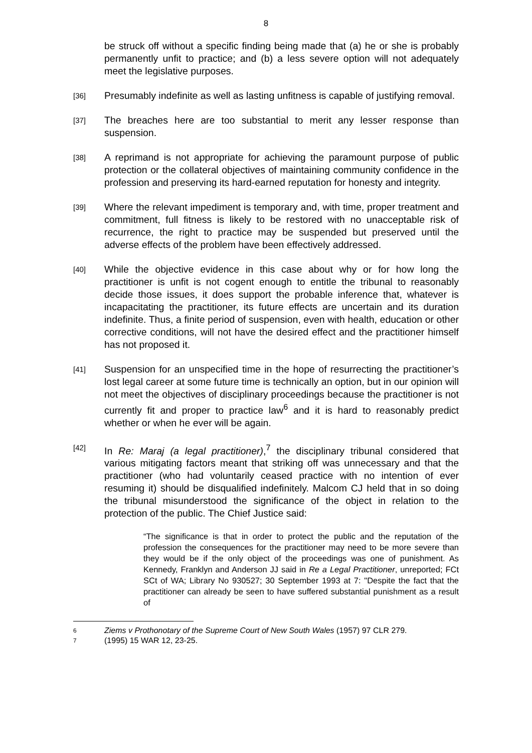8
be struck off without a specific finding being made that (a) he or she is probably permanently unfit to practice; and (b) a less severe option will not adequately meet the legislative purposes.
[36]
Presumably indefinite as well as lasting unfitness is capable of justifying removal.
[37]
The breaches here are too substantial to merit any lesser response than suspension.
[38]
A reprimand is not appropriate for achieving the paramount purpose of public protection or the collateral objectives of maintaining community confidence in the profession and preserving its hard-earned reputation for honesty and integrity.
[39]
Where the relevant impediment is temporary and, with time, proper treatment and commitment, full fitness is likely to be restored with no unacceptable risk of recurrence, the right to practice may be suspended but preserved until the adverse effects of the problem have been effectively addressed.
[40]
While the objective evidence in this case about why or for how long the practitioner is unfit is not cogent enough to entitle the tribunal to reasonably decide those issues, it does support the probable inference that, whatever is incapacitating the practitioner, its future effects are uncertain and its duration indefinite. Thus, a finite period of suspension, even with health, education or other corrective conditions, will not have the desired effect and the practitioner himself has not proposed it.
[41]
Suspension for an unspecified time in the hope of resurrecting the practitioner’s lost legal career at some future time is technically an option, but in our opinion will not meet the objectives of disciplinary proceedings because the practitioner is not currently fit and proper to practice law<sup>6</sup> and it is hard to reasonably predict whether or when he ever will be again.
[42]
In Re: Maraj (a legal practitioner),<sup>7</sup> the disciplinary tribunal considered that various mitigating factors meant that striking off was unnecessary and that the practitioner (who had voluntarily ceased practice with no intention of ever resuming it) should be disqualified indefinitely. Malcom CJ held that in so doing the tribunal misunderstood the significance of the object in relation to the protection of the public. The Chief Justice said:
“The significance is that in order to protect the public and the reputation of the profession the consequences for the practitioner may need to be more severe than they would be if the only object of the proceedings was one of punishment. As Kennedy, Franklyn and Anderson JJ said in Re a Legal Practitioner, unreported; FCt SCt of WA; Library No 930527; 30 September 1993 at 7: "Despite the fact that the practitioner can already be seen to have suffered substantial punishment as a result of
6
Ziems v Prothonotary of the Supreme Court of New South Wales (1957) 97 CLR 279.
7
(1995) 15 WAR 12, 23-25.